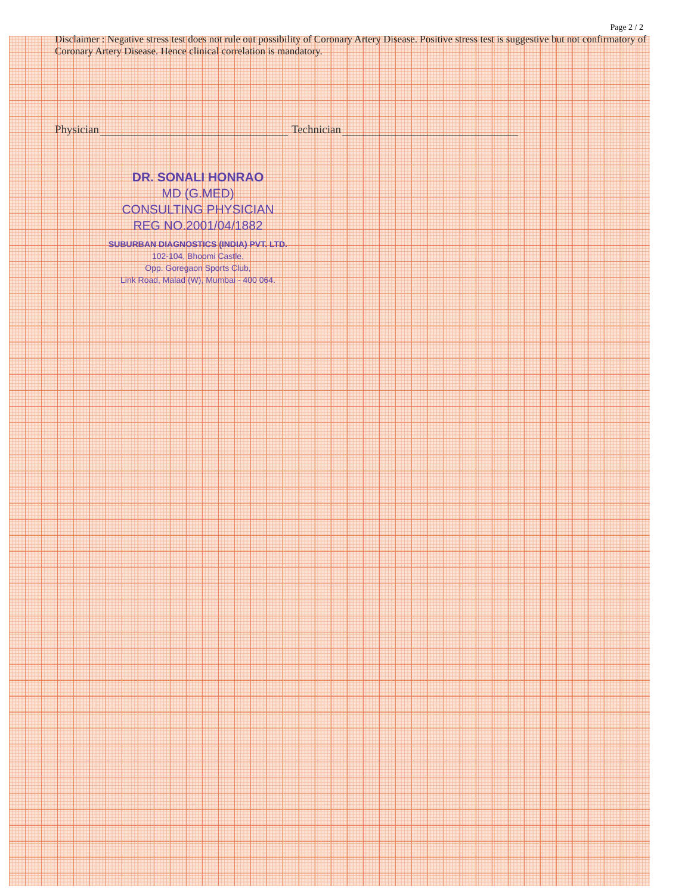Page 2 / 2
Disclaimer : Negative stress test does not rule out possibility of Coronary Artery Disease. Positive stress test is suggestive but not confirmatory of Coronary Artery Disease. Hence clinical correlation is mandatory.
Physician Technician
DR. SONALI HONRAO
MD (G.MED)
CONSULTING PHYSICIAN
REG NO.2001/04/1882
SUBURBAN DIAGNOSTICS (INDIA) PVT. LTD.
102-104, Bhoomi Castle,
Opp. Goregaon Sports Club,
Link Road, Malad (W), Mumbai - 400 064.